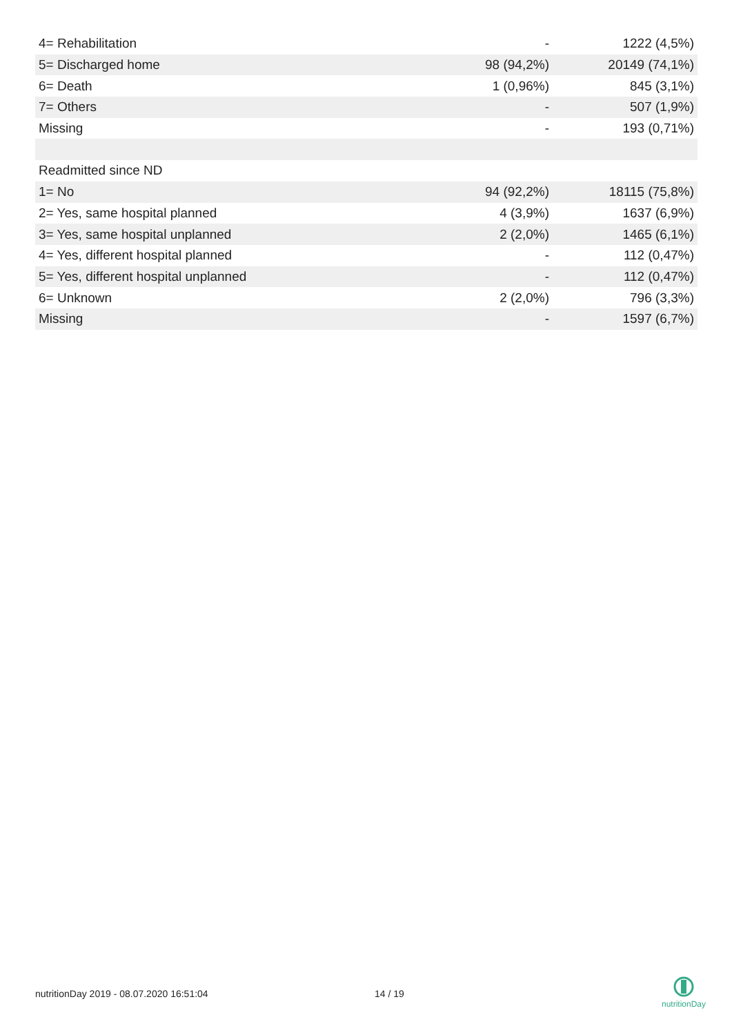| 4= Rehabilitation | - | 1222 (4,5%) |
| 5= Discharged home | 98 (94,2%) | 20149 (74,1%) |
| 6= Death | 1 (0,96%) | 845 (3,1%) |
| 7= Others | - | 507 (1,9%) |
| Missing | - | 193 (0,71%) |
| Readmitted since ND | | |
| 1= No | 94 (92,2%) | 18115 (75,8%) |
| 2= Yes, same hospital planned | 4 (3,9%) | 1637 (6,9%) |
| 3= Yes, same hospital unplanned | 2 (2,0%) | 1465 (6,1%) |
| 4= Yes, different hospital planned | - | 112 (0,47%) |
| 5= Yes, different hospital unplanned | - | 112 (0,47%) |
| 6= Unknown | 2 (2,0%) | 796 (3,3%) |
| Missing | - | 1597 (6,7%) |
nutritionDay 2019 - 08.07.2020 16:51:04 14 / 19
nutritionDay